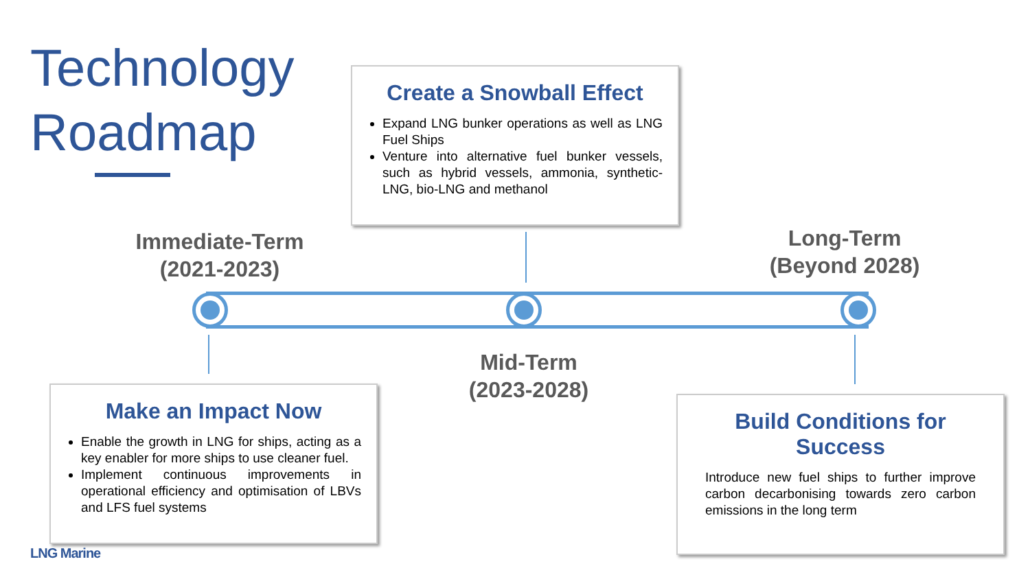Technology
Roadmap
Create a Snowball Effect
Expand LNG bunker operations as well as LNG Fuel Ships
Venture into alternative fuel bunker vessels, such as hybrid vessels, ammonia, synthetic-LNG, bio-LNG and methanol
Immediate-Term
(2021-2023)
Long-Term
(Beyond 2028)
Mid-Term
(2023-2028)
Make an Impact Now
Enable the growth in LNG for ships, acting as a key enabler for more ships to use cleaner fuel.
Implement continuous improvements in operational efficiency and optimisation of LBVs and LFS fuel systems
Build Conditions for Success
Introduce new fuel ships to further improve carbon decarbonising towards zero carbon emissions in the long term
LNG Marine